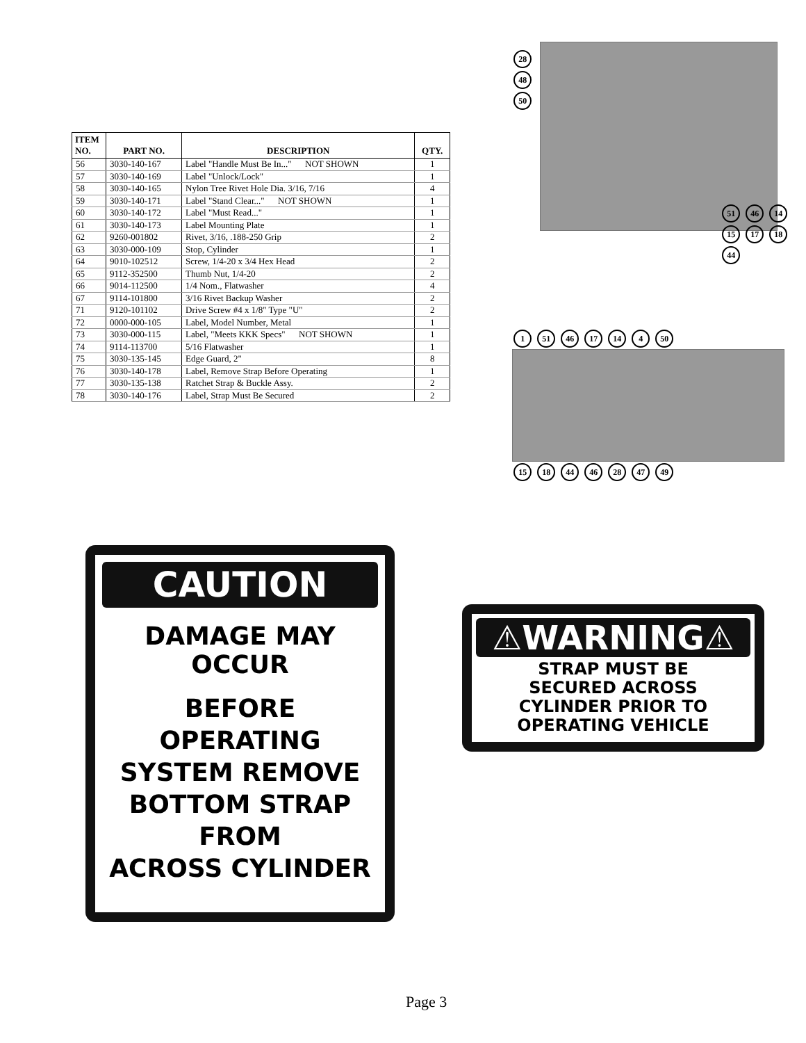| ITEM NO. | PART NO. | DESCRIPTION | QTY. |
| --- | --- | --- | --- |
| 56 | 3030-140-167 | Label "Handle Must Be In..." NOT SHOWN | 1 |
| 57 | 3030-140-169 | Label "Unlock/Lock" | 1 |
| 58 | 3030-140-165 | Nylon Tree Rivet Hole Dia. 3/16, 7/16 | 4 |
| 59 | 3030-140-171 | Label "Stand Clear..." NOT SHOWN | 1 |
| 60 | 3030-140-172 | Label "Must Read..." | 1 |
| 61 | 3030-140-173 | Label Mounting Plate | 1 |
| 62 | 9260-001802 | Rivet, 3/16, .188-250 Grip | 2 |
| 63 | 3030-000-109 | Stop, Cylinder | 1 |
| 64 | 9010-102512 | Screw, 1/4-20 x 3/4 Hex Head | 2 |
| 65 | 9112-352500 | Thumb Nut, 1/4-20 | 2 |
| 66 | 9014-112500 | 1/4 Nom., Flatwasher | 4 |
| 67 | 9114-101800 | 3/16 Rivet Backup Washer | 2 |
| 71 | 9120-101102 | Drive Screw #4 x 1/8" Type "U" | 2 |
| 72 | 0000-000-105 | Label, Model Number, Metal | 1 |
| 73 | 3030-000-115 | Label, "Meets KKK Specs" NOT SHOWN | 1 |
| 74 | 9114-113700 | 5/16 Flatwasher | 1 |
| 75 | 3030-135-145 | Edge Guard, 2" | 8 |
| 76 | 3030-140-178 | Label, Remove Strap Before Operating | 1 |
| 77 | 3030-135-138 | Ratchet Strap & Buckle Assy. | 2 |
| 78 | 3030-140-176 | Label, Strap Must Be Secured | 2 |
28
48
50
51 46 14 15 17 18 44
1 51 46 17 14 4 50
15 18 44 46 28 47 49
CAUTION
DAMAGE MAY OCCUR
BEFORE OPERATING
SYSTEM REMOVE
BOTTOM STRAP FROM
ACROSS CYLINDER
⚠WARNING⚠
STRAP MUST BE
SECURED ACROSS
CYLINDER PRIOR TO
OPERATING VEHICLE
Page 3